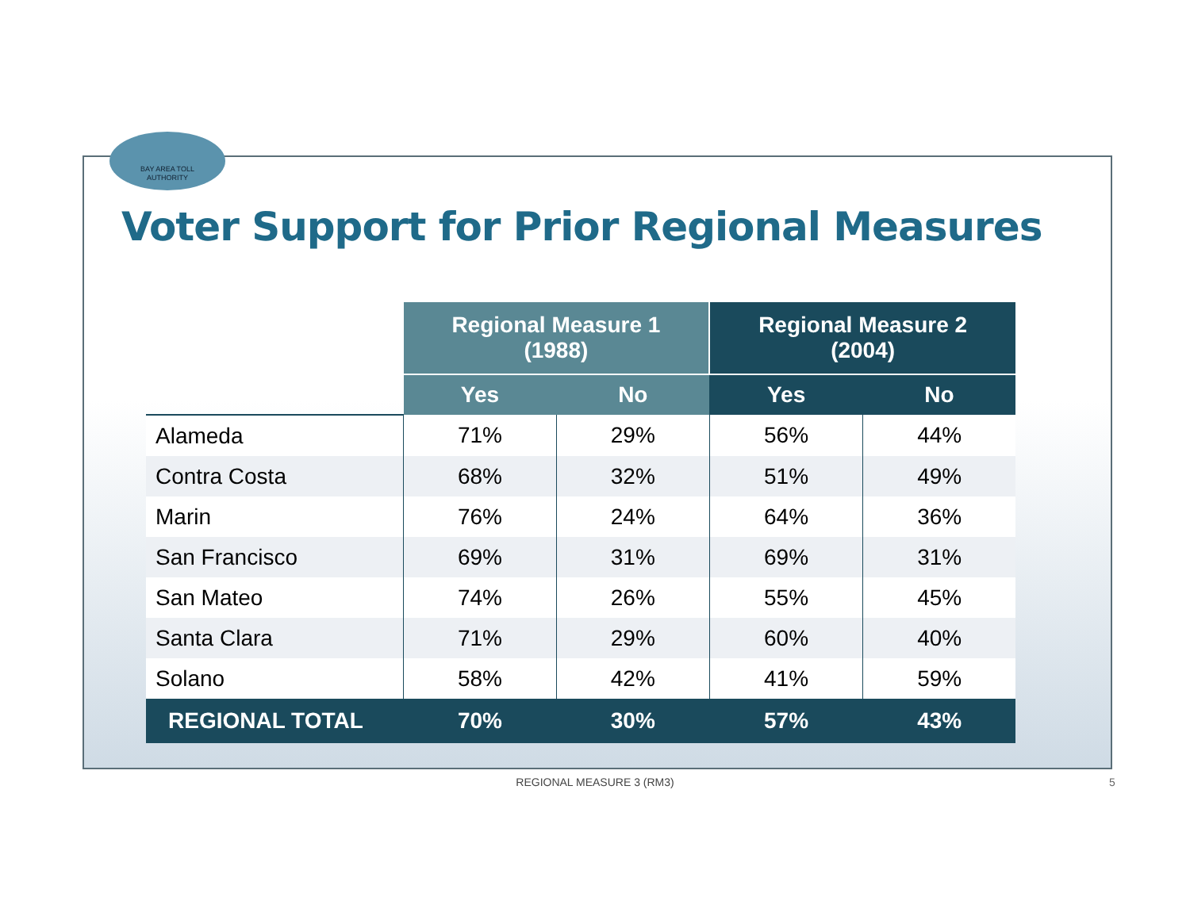BAY AREA TOLL
AUTHORITY
Voter Support for Prior Regional Measures
| | Regional Measure 1 (1988) | | Regional Measure 2 (2004) | |
| --- | --- | --- | --- | --- |
| | Yes | No | Yes | No |
| Alameda | 71% | 29% | 56% | 44% |
| Contra Costa | 68% | 32% | 51% | 49% |
| Marin | 76% | 24% | 64% | 36% |
| San Francisco | 69% | 31% | 69% | 31% |
| San Mateo | 74% | 26% | 55% | 45% |
| Santa Clara | 71% | 29% | 60% | 40% |
| Solano | 58% | 42% | 41% | 59% |
| REGIONAL TOTAL | 70% | 30% | 57% | 43% |
REGIONAL MEASURE 3 (RM3) 5